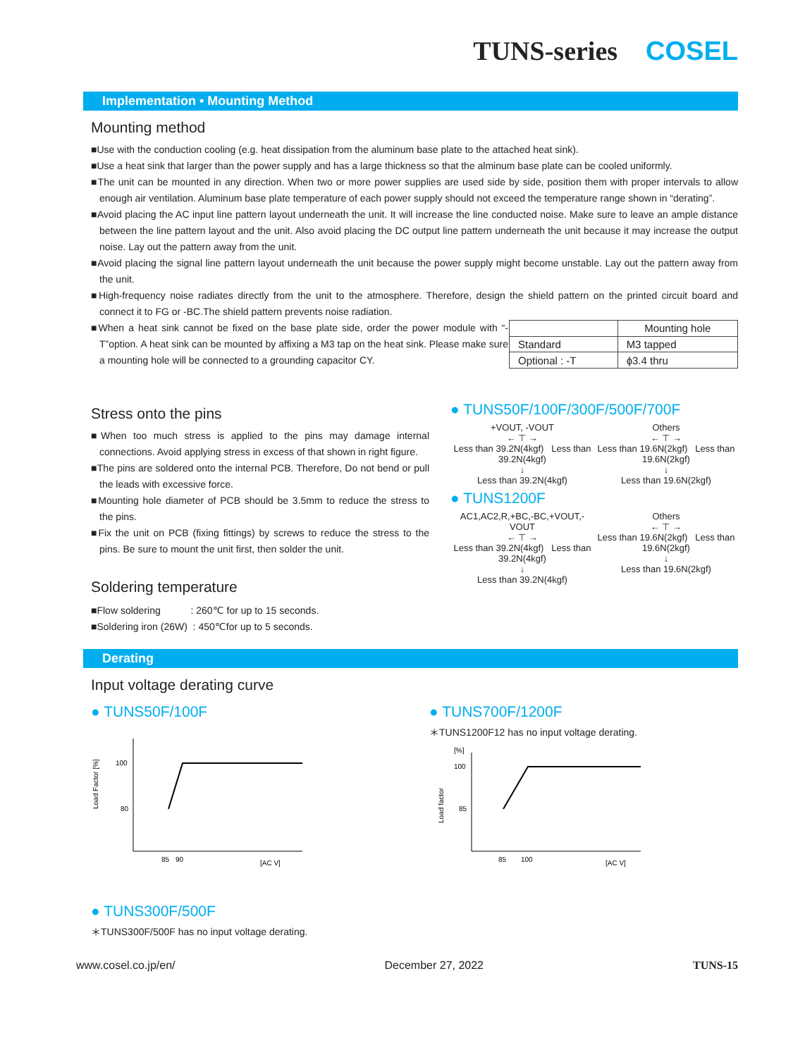TUNS-series COSEL
Implementation • Mounting Method
Mounting method
■Use with the conduction cooling (e.g. heat dissipation from the aluminum base plate to the attached heat sink).
■Use a heat sink that larger than the power supply and has a large thickness so that the alminum base plate can be cooled uniformly.
■The unit can be mounted in any direction. When two or more power supplies are used side by side, position them with proper intervals to allow enough air ventilation. Aluminum base plate temperature of each power supply should not exceed the temperature range shown in “derating”.
■Avoid placing the AC input line pattern layout underneath the unit. It will increase the line conducted noise. Make sure to leave an ample distance between the line pattern layout and the unit. Also avoid placing the DC output line pattern underneath the unit because it may increase the output noise. Lay out the pattern away from the unit.
■Avoid placing the signal line pattern layout underneath the unit because the power supply might become unstable. Lay out the pattern away from the unit.
■High-frequency noise radiates directly from the unit to the atmosphere. Therefore, design the shield pattern on the printed circuit board and connect it to FG or -BC.The shield pattern prevents noise radiation.
■When a heat sink cannot be fixed on the base plate side, order the power module with “-T”option. A heat sink can be mounted by affixing a M3 tap on the heat sink. Please make sure a mounting hole will be connected to a grounding capacitor CY.
| | Mounting hole |
| Standard | M3 tapped |
| Optional : -T | ϕ3.4 thru |
Stress onto the pins
■When too much stress is applied to the pins may damage internal connections. Avoid applying stress in excess of that shown in right figure.
■The pins are soldered onto the internal PCB. Therefore, Do not bend or pull the leads with excessive force.
■Mounting hole diameter of PCB should be 3.5mm to reduce the stress to the pins.
■Fix the unit on PCB (fixing fittings) by screws to reduce the stress to the pins. Be sure to mount the unit first, then solder the unit.
Soldering temperature
■Flow soldering : 260℃ for up to 15 seconds.
■Soldering iron (26W) : 450℃for up to 5 seconds.
● TUNS50F/100F/300F/500F/700F
+VOUT, -VOUT
← ⊤ →
Less than 39.2N(4kgf) Less than 39.2N(4kgf)
↓
Less than 39.2N(4kgf)
Others
← ⊤ →
Less than 19.6N(2kgf) Less than 19.6N(2kgf)
↓
Less than 19.6N(2kgf)
● TUNS1200F
AC1,AC2,R,+BC,-BC,+VOUT,-VOUT
← ⊤ →
Less than 39.2N(4kgf) Less than 39.2N(4kgf)
↓
Less than 39.2N(4kgf)
Others
← ⊤ →
Less than 19.6N(2kgf) Less than 19.6N(2kgf)
↓
Less than 19.6N(2kgf)
Derating
Input voltage derating curve
● TUNS50F/100F
Load Factor [%]
100
80
85
90
[AC V]
● TUNS700F/1200F
＊TUNS1200F12 has no input voltage derating.
[%]
Load factor
100
85
85
100
[AC V]
● TUNS300F/500F
＊TUNS300F/500F has no input voltage derating.
www.cosel.co.jp/en/ December 27, 2022 TUNS-15